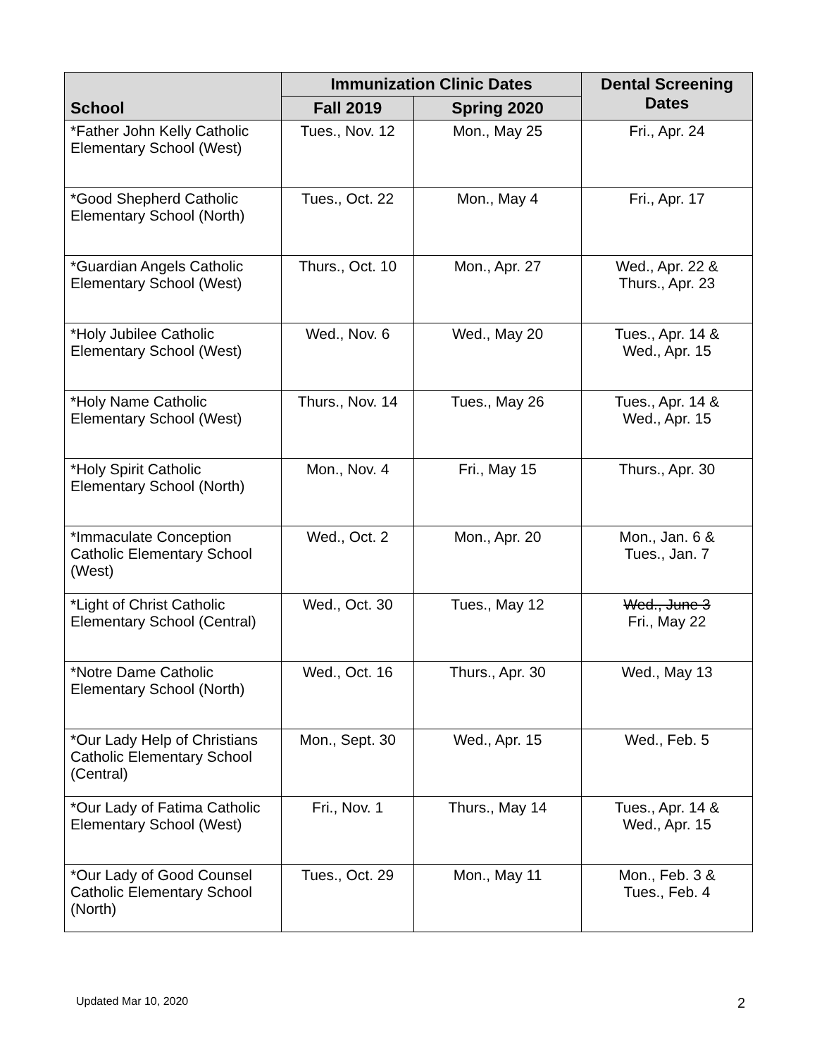| School | Immunization Clinic Dates | | Dental Screening Dates |
| --- | --- | --- | --- |
| | Fall 2019 | Spring 2020 | |
| *Father John Kelly Catholic Elementary School (West) | Tues., Nov. 12 | Mon., May 25 | Fri., Apr. 24 |
| *Good Shepherd Catholic Elementary School (North) | Tues., Oct. 22 | Mon., May 4 | Fri., Apr. 17 |
| *Guardian Angels Catholic Elementary School (West) | Thurs., Oct. 10 | Mon., Apr. 27 | Wed., Apr. 22 & Thurs., Apr. 23 |
| *Holy Jubilee Catholic Elementary School (West) | Wed., Nov. 6 | Wed., May 20 | Tues., Apr. 14 & Wed., Apr. 15 |
| *Holy Name Catholic Elementary School (West) | Thurs., Nov. 14 | Tues., May 26 | Tues., Apr. 14 & Wed., Apr. 15 |
| *Holy Spirit Catholic Elementary School (North) | Mon., Nov. 4 | Fri., May 15 | Thurs., Apr. 30 |
| *Immaculate Conception Catholic Elementary School (West) | Wed., Oct. 2 | Mon., Apr. 20 | Mon., Jan. 6 & Tues., Jan. 7 |
| *Light of Christ Catholic Elementary School (Central) | Wed., Oct. 30 | Tues., May 12 | Wed., June 3 Fri., May 22 |
| *Notre Dame Catholic Elementary School (North) | Wed., Oct. 16 | Thurs., Apr. 30 | Wed., May 13 |
| *Our Lady Help of Christians Catholic Elementary School (Central) | Mon., Sept. 30 | Wed., Apr. 15 | Wed., Feb. 5 |
| *Our Lady of Fatima Catholic Elementary School (West) | Fri., Nov. 1 | Thurs., May 14 | Tues., Apr. 14 & Wed., Apr. 15 |
| *Our Lady of Good Counsel Catholic Elementary School (North) | Tues., Oct. 29 | Mon., May 11 | Mon., Feb. 3 & Tues., Feb. 4 |
Updated Mar 10, 2020 2